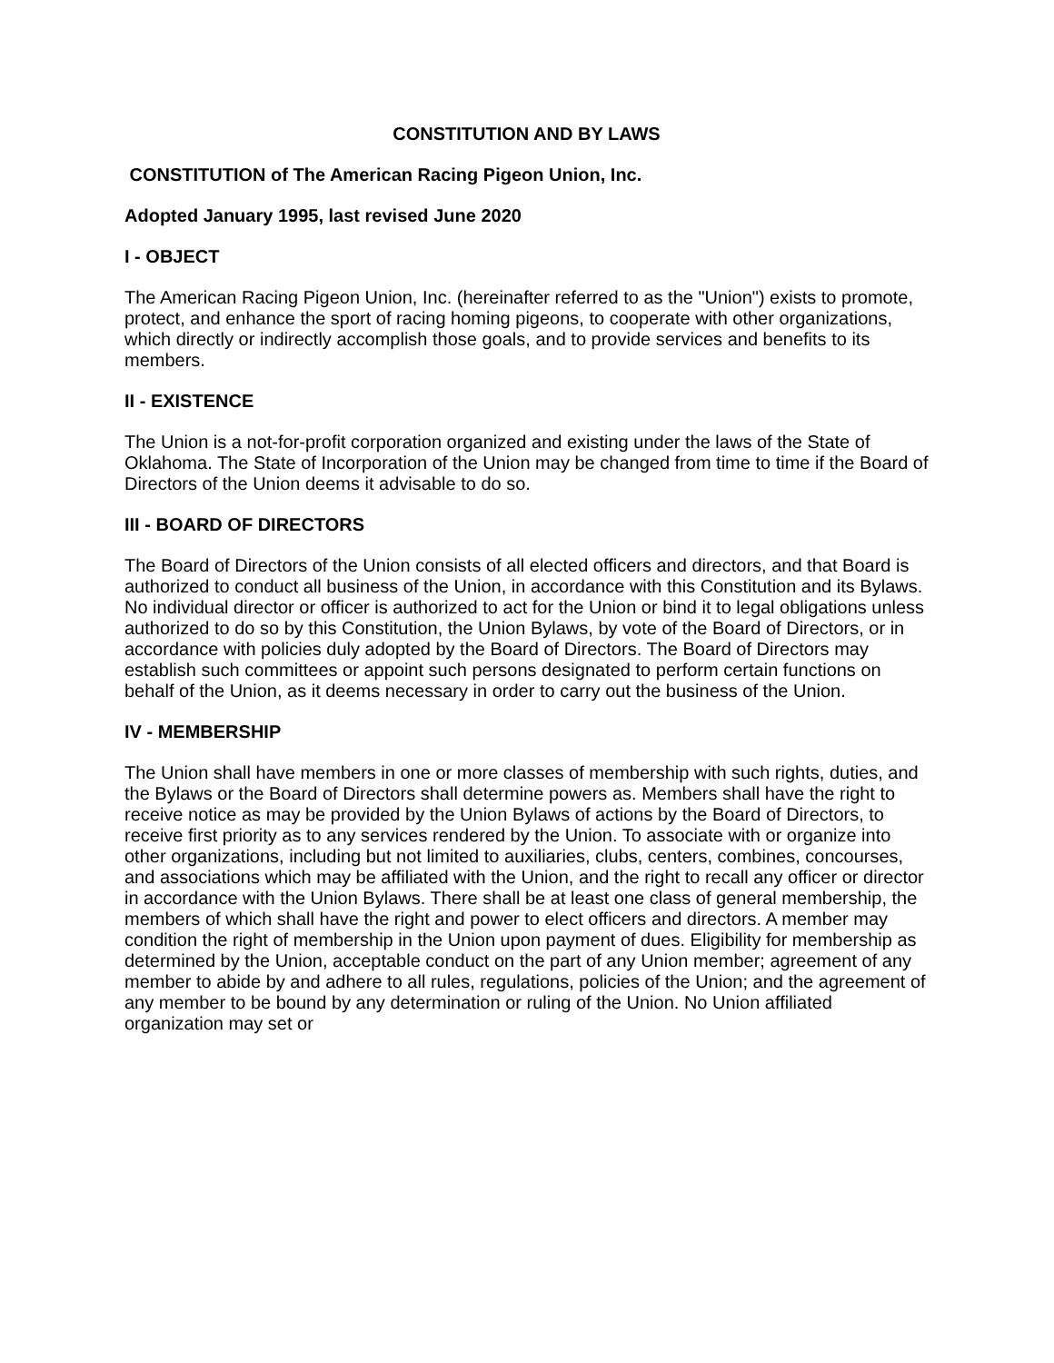CONSTITUTION AND BY LAWS
CONSTITUTION of The American Racing Pigeon Union, Inc.
Adopted January 1995, last revised June 2020
I - OBJECT
The American Racing Pigeon Union, Inc. (hereinafter referred to as the "Union") exists to promote, protect, and enhance the sport of racing homing pigeons, to cooperate with other organizations, which directly or indirectly accomplish those goals, and to provide services and benefits to its members.
II - EXISTENCE
The Union is a not-for-profit corporation organized and existing under the laws of the State of Oklahoma. The State of Incorporation of the Union may be changed from time to time if the Board of Directors of the Union deems it advisable to do so.
III - BOARD OF DIRECTORS
The Board of Directors of the Union consists of all elected officers and directors, and that Board is authorized to conduct all business of the Union, in accordance with this Constitution and its Bylaws. No individual director or officer is authorized to act for the Union or bind it to legal obligations unless authorized to do so by this Constitution, the Union Bylaws, by vote of the Board of Directors, or in accordance with policies duly adopted by the Board of Directors. The Board of Directors may establish such committees or appoint such persons designated to perform certain functions on behalf of the Union, as it deems necessary in order to carry out the business of the Union.
IV - MEMBERSHIP
The Union shall have members in one or more classes of membership with such rights, duties, and the Bylaws or the Board of Directors shall determine powers as. Members shall have the right to receive notice as may be provided by the Union Bylaws of actions by the Board of Directors, to receive first priority as to any services rendered by the Union. To associate with or organize into other organizations, including but not limited to auxiliaries, clubs, centers, combines, concourses, and associations which may be affiliated with the Union, and the right to recall any officer or director in accordance with the Union Bylaws. There shall be at least one class of general membership, the members of which shall have the right and power to elect officers and directors. A member may condition the right of membership in the Union upon payment of dues. Eligibility for membership as determined by the Union, acceptable conduct on the part of any Union member; agreement of any member to abide by and adhere to all rules, regulations, policies of the Union; and the agreement of any member to be bound by any determination or ruling of the Union. No Union affiliated organization may set or